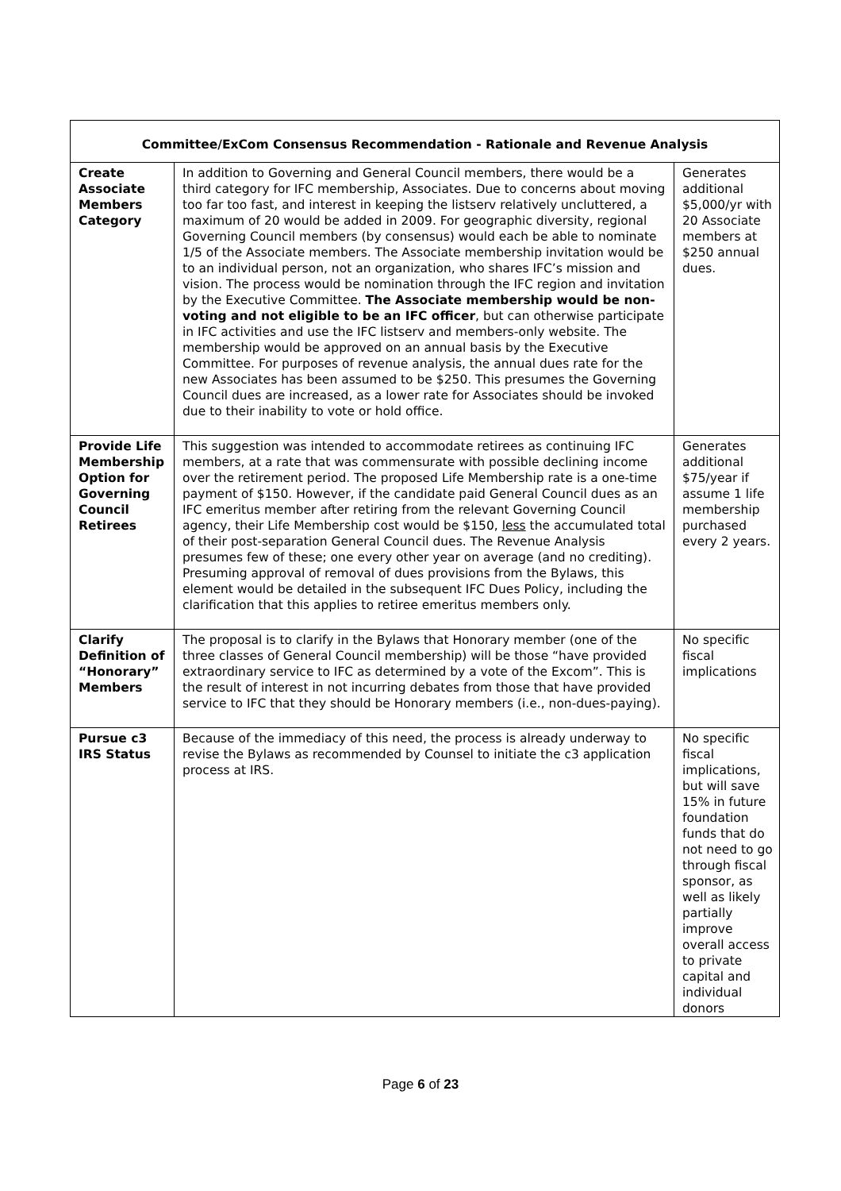| Committee/ExCom Consensus Recommendation - Rationale and Revenue Analysis | | |
| --- | --- | --- |
| Create Associate Members Category | In addition to Governing and General Council members, there would be a third category for IFC membership, Associates. Due to concerns about moving too far too fast, and interest in keeping the listserv relatively uncluttered, a maximum of 20 would be added in 2009. For geographic diversity, regional Governing Council members (by consensus) would each be able to nominate 1/5 of the Associate members. The Associate membership invitation would be to an individual person, not an organization, who shares IFC’s mission and vision. The process would be nomination through the IFC region and invitation by the Executive Committee. The Associate membership would be non-voting and not eligible to be an IFC officer , but can otherwise participate in IFC activities and use the IFC listserv and members-only website. The membership would be approved on an annual basis by the Executive Committee. For purposes of revenue analysis, the annual dues rate for the new Associates has been assumed to be $250. This presumes the Governing Council dues are increased, as a lower rate for Associates should be invoked due to their inability to vote or hold office. | Generates additional $5,000/yr with 20 Associate members at $250 annual dues. |
| Provide Life Membership Option for Governing Council Retirees | This suggestion was intended to accommodate retirees as continuing IFC members, at a rate that was commensurate with possible declining income over the retirement period. The proposed Life Membership rate is a one-time payment of $150. However, if the candidate paid General Council dues as an IFC emeritus member after retiring from the relevant Governing Council agency, their Life Membership cost would be $150, less the accumulated total of their post-separation General Council dues. The Revenue Analysis presumes few of these; one every other year on average (and no crediting). Presuming approval of removal of dues provisions from the Bylaws, this element would be detailed in the subsequent IFC Dues Policy, including the clarification that this applies to retiree emeritus members only. | Generates additional $75/year if assume 1 life membership purchased every 2 years. |
| Clarify Definition of “Honorary” Members | The proposal is to clarify in the Bylaws that Honorary member (one of the three classes of General Council membership) will be those “have provided extraordinary service to IFC as determined by a vote of the Excom”. This is the result of interest in not incurring debates from those that have provided service to IFC that they should be Honorary members (i.e., non-dues-paying). | No specific fiscal implications |
| Pursue c3 IRS Status | Because of the immediacy of this need, the process is already underway to revise the Bylaws as recommended by Counsel to initiate the c3 application process at IRS. | No specific fiscal implications, but will save 15% in future foundation funds that do not need to go through fiscal sponsor, as well as likely partially improve overall access to private capital and individual donors |
Page 6 of 23